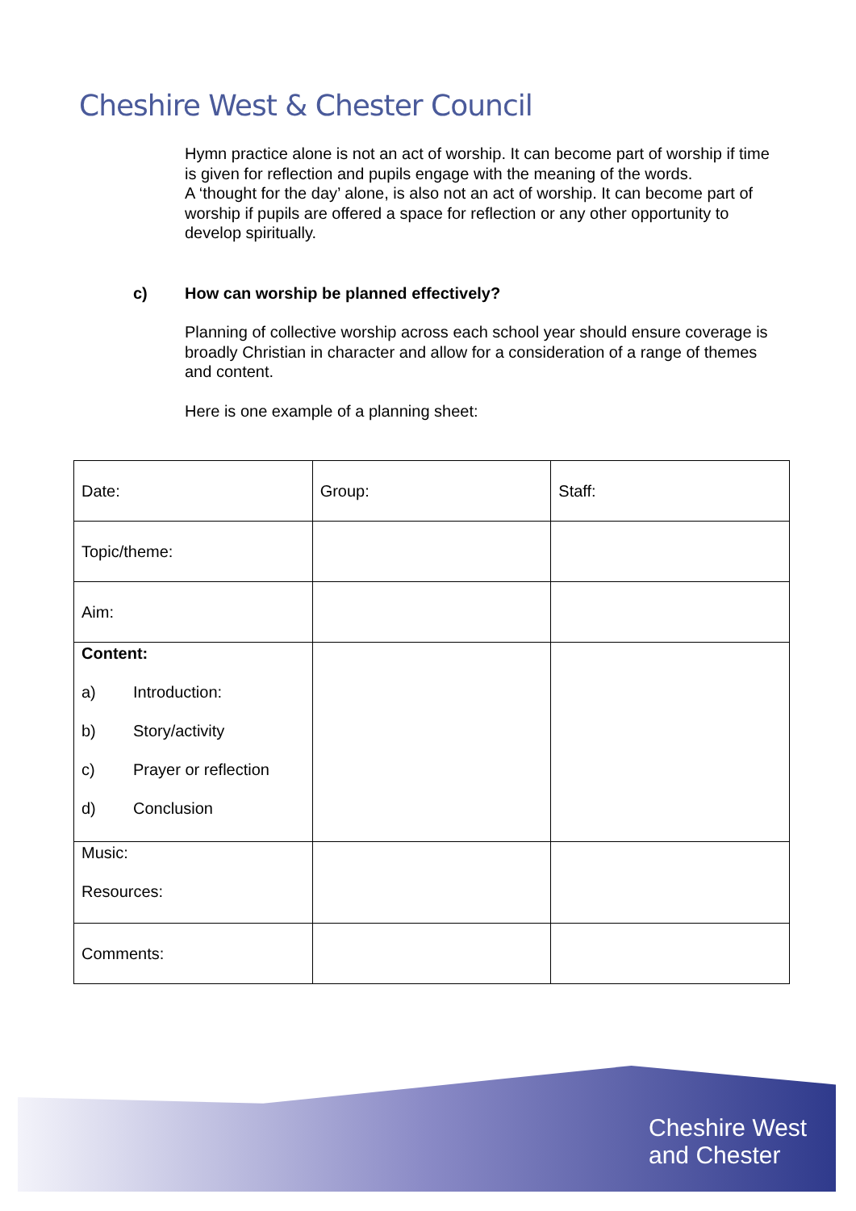Cheshire West & Chester Council
Hymn practice alone is not an act of worship. It can become part of worship if time is given for reflection and pupils engage with the meaning of the words.
A ‘thought for the day’ alone, is also not an act of worship. It can become part of worship if pupils are offered a space for reflection or any other opportunity to develop spiritually.
c) How can worship be planned effectively?
Planning of collective worship across each school year should ensure coverage is broadly Christian in character and allow for a consideration of a range of themes and content.
Here is one example of a planning sheet:
| Date: | Group: | Staff: |
| Topic/theme: | | |
| Aim: | | |
| Content: a) Introduction: b) Story/activity c) Prayer or reflection d) Conclusion | | |
| Music: Resources: | | |
| Comments: | | |
Cheshire West
and Chester